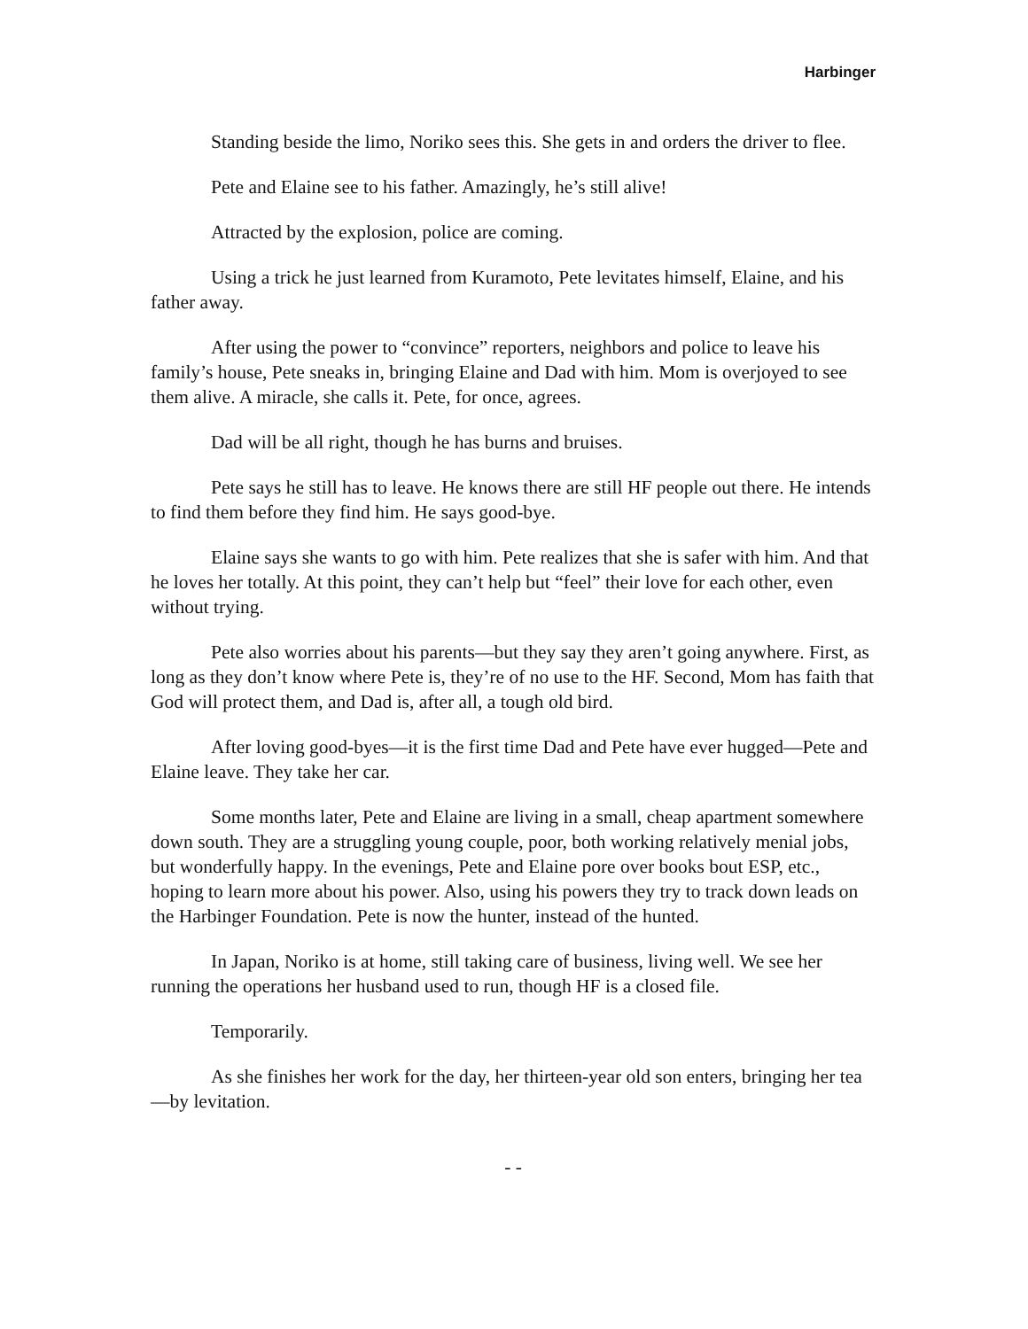Harbinger
Standing beside the limo, Noriko sees this. She gets in and orders the driver to flee.
Pete and Elaine see to his father. Amazingly, he’s still alive!
Attracted by the explosion, police are coming.
Using a trick he just learned from Kuramoto, Pete levitates himself, Elaine, and his father away.
After using the power to “convince” reporters, neighbors and police to leave his family’s house, Pete sneaks in, bringing Elaine and Dad with him. Mom is overjoyed to see them alive. A miracle, she calls it. Pete, for once, agrees.
Dad will be all right, though he has burns and bruises.
Pete says he still has to leave. He knows there are still HF people out there. He intends to find them before they find him. He says good-bye.
Elaine says she wants to go with him. Pete realizes that she is safer with him. And that he loves her totally. At this point, they can’t help but “feel” their love for each other, even without trying.
Pete also worries about his parents—but they say they aren’t going anywhere. First, as long as they don’t know where Pete is, they’re of no use to the HF. Second, Mom has faith that God will protect them, and Dad is, after all, a tough old bird.
After loving good-byes—it is the first time Dad and Pete have ever hugged—Pete and Elaine leave. They take her car.
Some months later, Pete and Elaine are living in a small, cheap apartment somewhere down south. They are a struggling young couple, poor, both working relatively menial jobs, but wonderfully happy. In the evenings, Pete and Elaine pore over books bout ESP, etc., hoping to learn more about his power. Also, using his powers they try to track down leads on the Harbinger Foundation. Pete is now the hunter, instead of the hunted.
In Japan, Noriko is at home, still taking care of business, living well. We see her running the operations her husband used to run, though HF is a closed file.
Temporarily.
As she finishes her work for the day, her thirteen-year old son enters, bringing her tea—by levitation.
- -